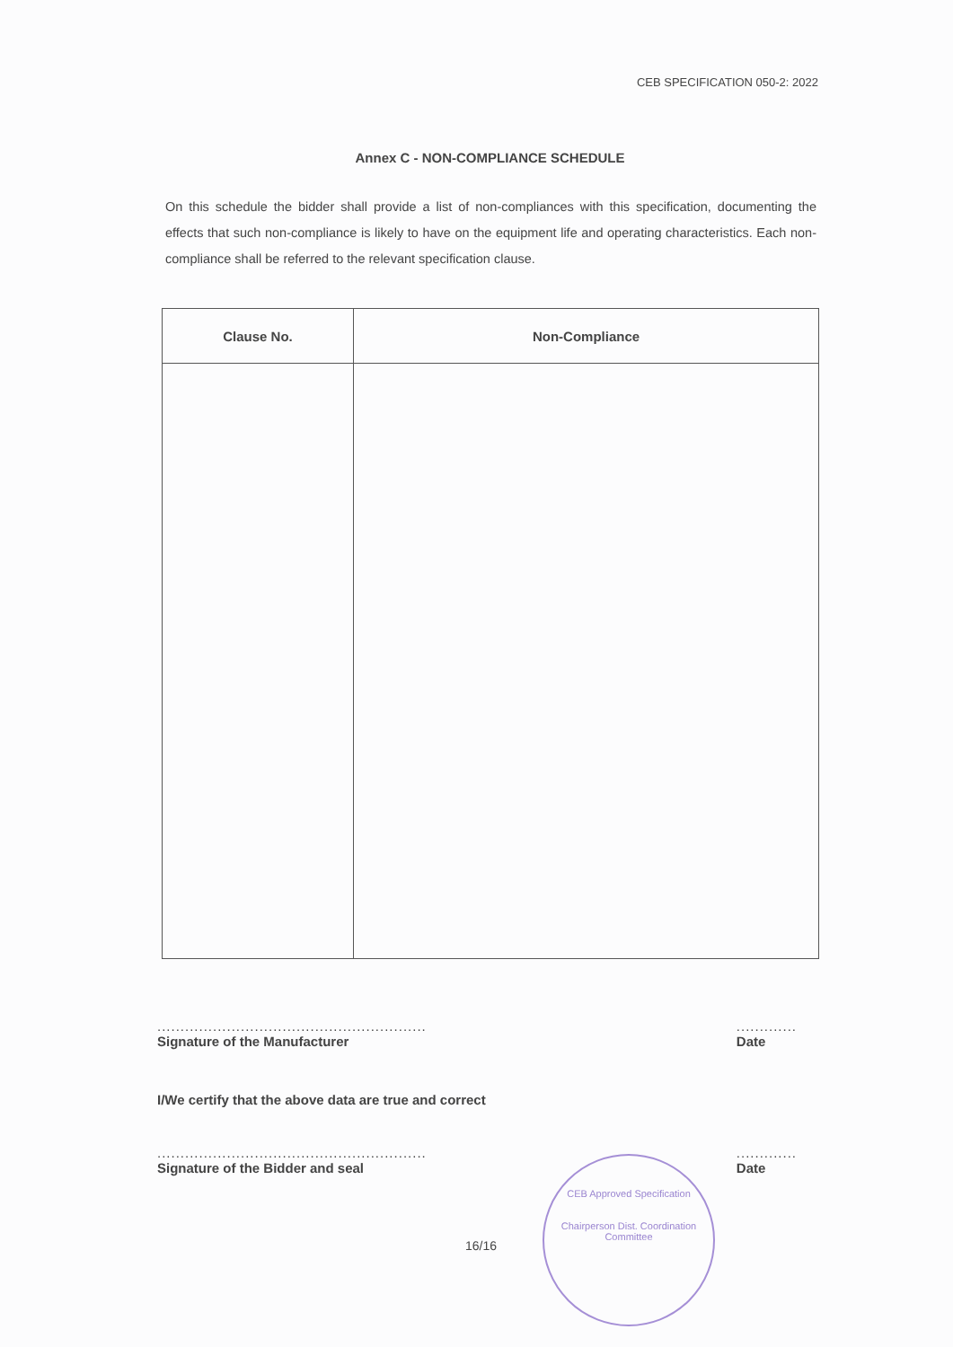CEB SPECIFICATION 050-2: 2022
Annex C - NON-COMPLIANCE SCHEDULE
On this schedule the bidder shall provide a list of non-compliances with this specification, documenting the effects that such non-compliance is likely to have on the equipment life and operating characteristics. Each non-compliance shall be referred to the relevant specification clause.
| Clause No. | Non-Compliance |
| --- | --- |
..........................................................
Signature of the Manufacturer
.............
Date
I/We certify that the above data are true and correct
..........................................................
Signature of the Bidder and seal
.............
Date
16/16
CEB Approved Specification
Chairperson Dist. Coordination Committee